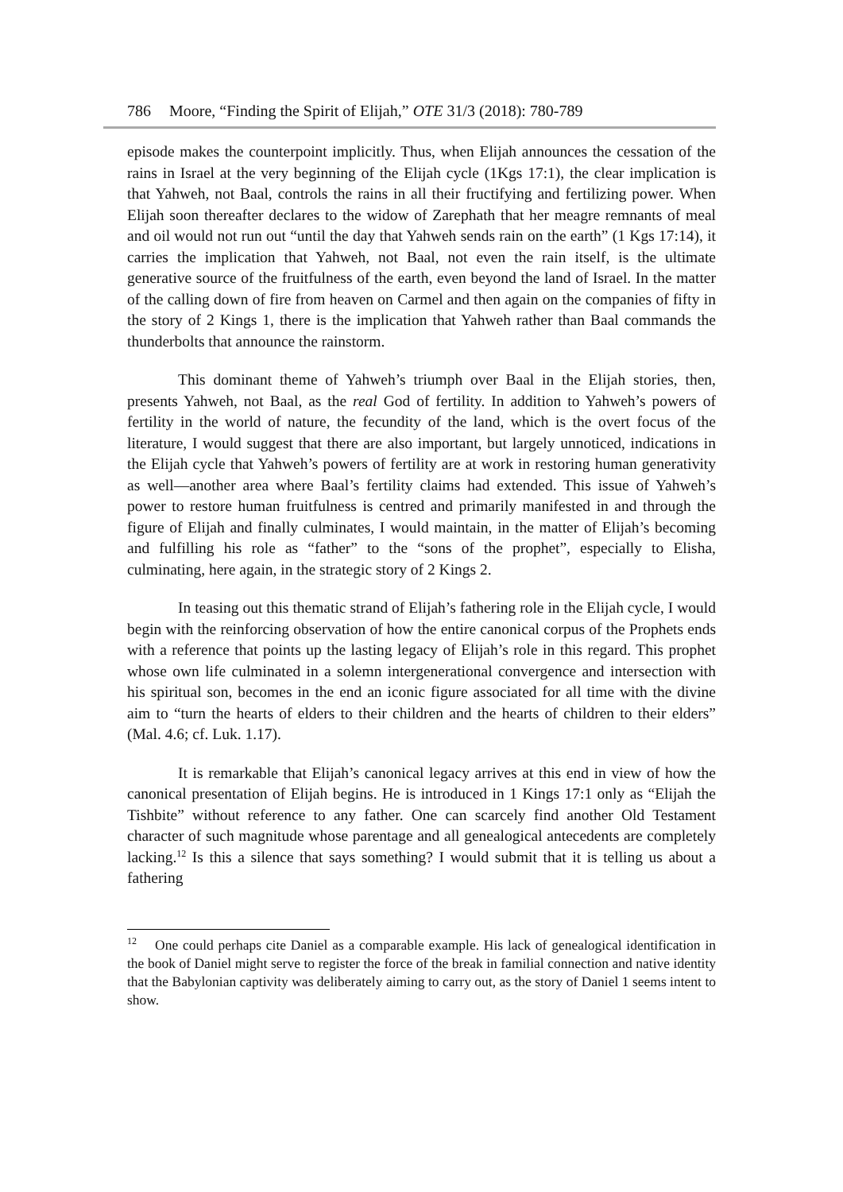786 Moore, “Finding the Spirit of Elijah,” OTE 31/3 (2018): 780-789
episode makes the counterpoint implicitly. Thus, when Elijah announces the cessation of the rains in Israel at the very beginning of the Elijah cycle (1Kgs 17:1), the clear implication is that Yahweh, not Baal, controls the rains in all their fructifying and fertilizing power. When Elijah soon thereafter declares to the widow of Zarephath that her meagre remnants of meal and oil would not run out “until the day that Yahweh sends rain on the earth” (1 Kgs 17:14), it carries the implication that Yahweh, not Baal, not even the rain itself, is the ultimate generative source of the fruitfulness of the earth, even beyond the land of Israel. In the matter of the calling down of fire from heaven on Carmel and then again on the companies of fifty in the story of 2 Kings 1, there is the implication that Yahweh rather than Baal commands the thunderbolts that announce the rainstorm.
This dominant theme of Yahweh’s triumph over Baal in the Elijah stories, then, presents Yahweh, not Baal, as the real God of fertility. In addition to Yahweh’s powers of fertility in the world of nature, the fecundity of the land, which is the overt focus of the literature, I would suggest that there are also important, but largely unnoticed, indications in the Elijah cycle that Yahweh’s powers of fertility are at work in restoring human generativity as well—another area where Baal’s fertility claims had extended. This issue of Yahweh’s power to restore human fruitfulness is centred and primarily manifested in and through the figure of Elijah and finally culminates, I would maintain, in the matter of Elijah’s becoming and fulfilling his role as “father” to the “sons of the prophet”, especially to Elisha, culminating, here again, in the strategic story of 2 Kings 2.
In teasing out this thematic strand of Elijah’s fathering role in the Elijah cycle, I would begin with the reinforcing observation of how the entire canonical corpus of the Prophets ends with a reference that points up the lasting legacy of Elijah’s role in this regard. This prophet whose own life culminated in a solemn intergenerational convergence and intersection with his spiritual son, becomes in the end an iconic figure associated for all time with the divine aim to “turn the hearts of elders to their children and the hearts of children to their elders” (Mal. 4.6; cf. Luk. 1.17).
It is remarkable that Elijah’s canonical legacy arrives at this end in view of how the canonical presentation of Elijah begins. He is introduced in 1 Kings 17:1 only as “Elijah the Tishbite” without reference to any father. One can scarcely find another Old Testament character of such magnitude whose parentage and all genealogical antecedents are completely lacking.<sup>12</sup> Is this a silence that says something? I would submit that it is telling us about a fathering
<sup>12</sup> One could perhaps cite Daniel as a comparable example. His lack of genealogical identification in the book of Daniel might serve to register the force of the break in familial connection and native identity that the Babylonian captivity was deliberately aiming to carry out, as the story of Daniel 1 seems intent to show.